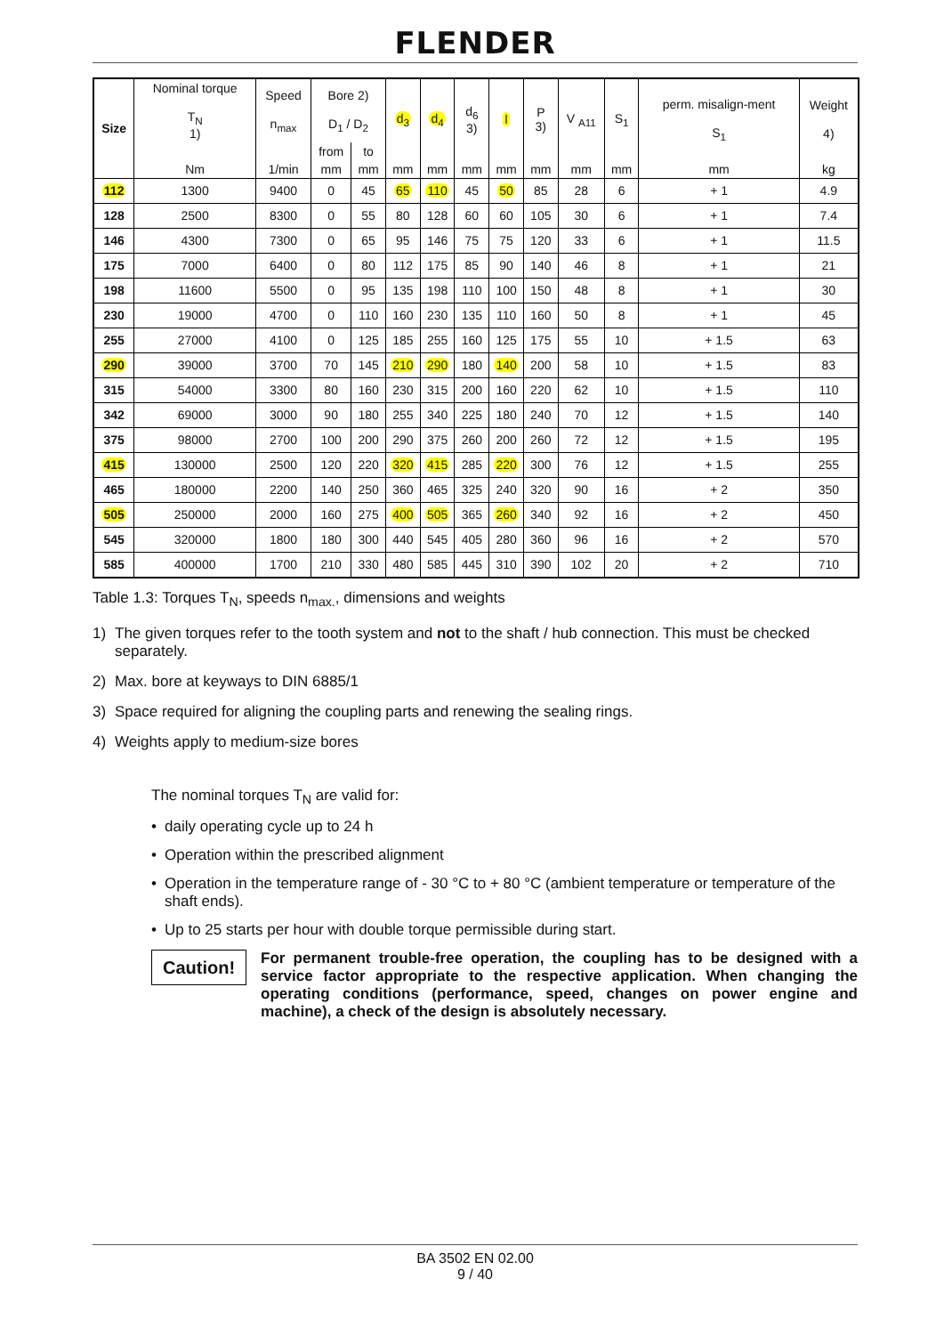FLENDER
| Size | Nominal torque T<sub>N</sub> 1) | Speed n<sub>max</sub> | Bore 2) D<sub>1</sub> / D<sub>2</sub> | | d<sub>3</sub> | d<sub>4</sub> | d<sub>6</sub> 3) | l | P 3) | V <sub>A11</sub> | S<sub>1</sub> | perm. misalign-ment S<sub>1</sub> | Weight 4) | |
| --- | --- | --- | --- | --- | --- | --- | --- | --- | --- | --- | --- | --- | --- | --- |
| | | | from | to | | | | | | | | | | |
| | Nm | 1/min | mm | mm | mm | mm | mm | mm | mm | mm | mm | mm | kg | |
| | 112 | 1300 | 9400 | 0 | 45 | 65 | 110 | 45 | 50 | 85 | 28 | 6 | + 1 | 4.9 |
| 128 | 2500 | 8300 | 0 | 55 | 80 | 128 | 60 | 60 | 105 | 30 | 6 | + 1 | 7.4 | |
| 146 | 4300 | 7300 | 0 | 65 | 95 | 146 | 75 | 75 | 120 | 33 | 6 | + 1 | 11.5 | |
| 175 | 7000 | 6400 | 0 | 80 | 112 | 175 | 85 | 90 | 140 | 46 | 8 | + 1 | 21 | |
| 198 | 11600 | 5500 | 0 | 95 | 135 | 198 | 110 | 100 | 150 | 48 | 8 | + 1 | 30 | |
| 230 | 19000 | 4700 | 0 | 110 | 160 | 230 | 135 | 110 | 160 | 50 | 8 | + 1 | 45 | |
| 255 | 27000 | 4100 | 0 | 125 | 185 | 255 | 160 | 125 | 175 | 55 | 10 | + 1.5 | 63 | |
| 290 | 39000 | 3700 | 70 | 145 | 210 | 290 | 180 | 140 | 200 | 58 | 10 | + 1.5 | 83 | |
| 315 | 54000 | 3300 | 80 | 160 | 230 | 315 | 200 | 160 | 220 | 62 | 10 | + 1.5 | 110 | |
| 342 | 69000 | 3000 | 90 | 180 | 255 | 340 | 225 | 180 | 240 | 70 | 12 | + 1.5 | 140 | |
| 375 | 98000 | 2700 | 100 | 200 | 290 | 375 | 260 | 200 | 260 | 72 | 12 | + 1.5 | 195 | |
| 415 | 130000 | 2500 | 120 | 220 | 320 | 415 | 285 | 220 | 300 | 76 | 12 | + 1.5 | 255 | |
| 465 | 180000 | 2200 | 140 | 250 | 360 | 465 | 325 | 240 | 320 | 90 | 16 | + 2 | 350 | |
| 505 | 250000 | 2000 | 160 | 275 | 400 | 505 | 365 | 260 | 340 | 92 | 16 | + 2 | 450 | |
| 545 | 320000 | 1800 | 180 | 300 | 440 | 545 | 405 | 280 | 360 | 96 | 16 | + 2 | 570 | |
| 585 | 400000 | 1700 | 210 | 330 | 480 | 585 | 445 | 310 | 390 | 102 | 20 | + 2 | 710 | |
Table 1.3: Torques T<sub>N</sub>, speeds n<sub>max.</sub>, dimensions and weights
1) The given torques refer to the tooth system and not to the shaft / hub connection. This must be checked separately.
2) Max. bore at keyways to DIN 6885/1
3) Space required for aligning the coupling parts and renewing the sealing rings.
4) Weights apply to medium-size bores
The nominal torques T<sub>N</sub> are valid for:
• daily operating cycle up to 24 h
• Operation within the prescribed alignment
• Operation in the temperature range of - 30 °C to + 80 °C (ambient temperature or temperature of the shaft ends).
• Up to 25 starts per hour with double torque permissible during start.
Caution!
For permanent trouble-free operation, the coupling has to be designed with a service factor appropriate to the respective application. When changing the operating conditions (performance, speed, changes on power engine and machine), a check of the design is absolutely necessary.
BA 3502 EN 02.00
9 / 40